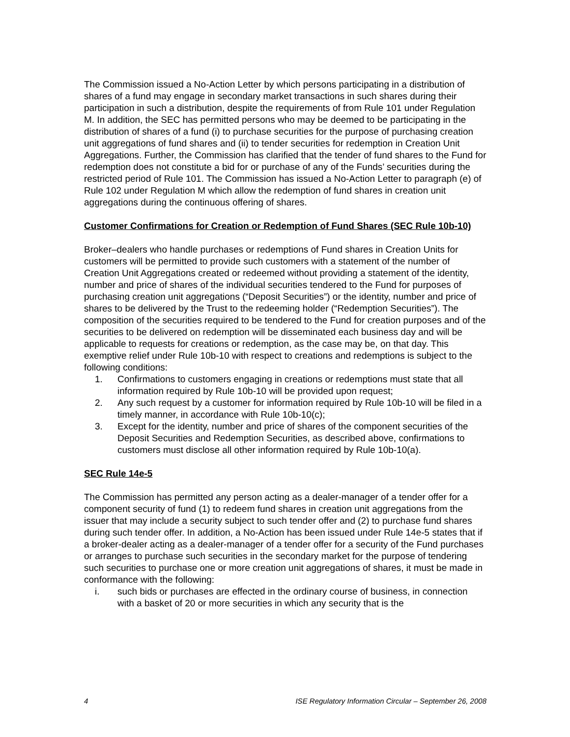The Commission issued a No-Action Letter by which persons participating in a distribution of shares of a fund may engage in secondary market transactions in such shares during their participation in such a distribution, despite the requirements of from Rule 101 under Regulation M. In addition, the SEC has permitted persons who may be deemed to be participating in the distribution of shares of a fund (i) to purchase securities for the purpose of purchasing creation unit aggregations of fund shares and (ii) to tender securities for redemption in Creation Unit Aggregations. Further, the Commission has clarified that the tender of fund shares to the Fund for redemption does not constitute a bid for or purchase of any of the Funds’ securities during the restricted period of Rule 101. The Commission has issued a No-Action Letter to paragraph (e) of Rule 102 under Regulation M which allow the redemption of fund shares in creation unit aggregations during the continuous offering of shares.
Customer Confirmations for Creation or Redemption of Fund Shares (SEC Rule 10b-10)
Broker–dealers who handle purchases or redemptions of Fund shares in Creation Units for customers will be permitted to provide such customers with a statement of the number of Creation Unit Aggregations created or redeemed without providing a statement of the identity, number and price of shares of the individual securities tendered to the Fund for purposes of purchasing creation unit aggregations (“Deposit Securities”) or the identity, number and price of shares to be delivered by the Trust to the redeeming holder (“Redemption Securities”). The composition of the securities required to be tendered to the Fund for creation purposes and of the securities to be delivered on redemption will be disseminated each business day and will be applicable to requests for creations or redemption, as the case may be, on that day. This exemptive relief under Rule 10b-10 with respect to creations and redemptions is subject to the following conditions:
1. Confirmations to customers engaging in creations or redemptions must state that all information required by Rule 10b-10 will be provided upon request;
2. Any such request by a customer for information required by Rule 10b-10 will be filed in a timely manner, in accordance with Rule 10b-10(c);
3. Except for the identity, number and price of shares of the component securities of the Deposit Securities and Redemption Securities, as described above, confirmations to customers must disclose all other information required by Rule 10b-10(a).
SEC Rule 14e-5
The Commission has permitted any person acting as a dealer-manager of a tender offer for a component security of fund (1) to redeem fund shares in creation unit aggregations from the issuer that may include a security subject to such tender offer and (2) to purchase fund shares during such tender offer. In addition, a No-Action has been issued under Rule 14e-5 states that if a broker-dealer acting as a dealer-manager of a tender offer for a security of the Fund purchases or arranges to purchase such securities in the secondary market for the purpose of tendering such securities to purchase one or more creation unit aggregations of shares, it must be made in conformance with the following:
i. such bids or purchases are effected in the ordinary course of business, in connection with a basket of 20 or more securities in which any security that is the
4 ISE Regulatory Information Circular – September 26, 2008